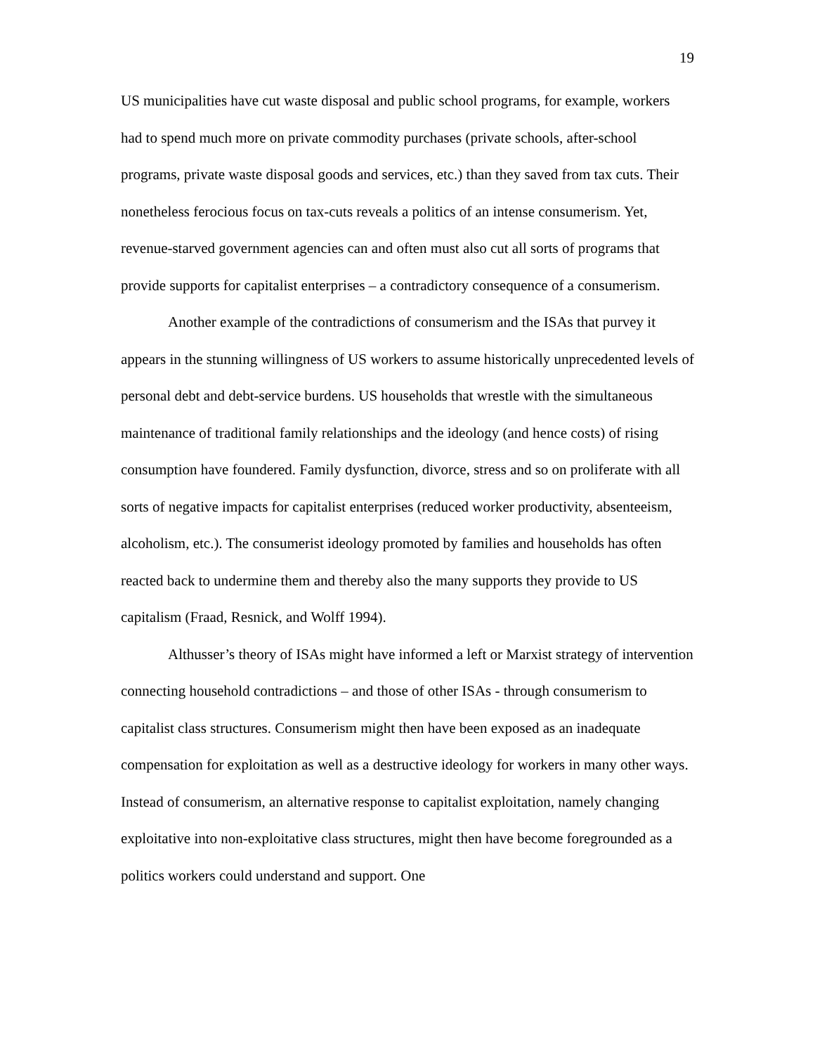19
US municipalities have cut waste disposal and public school programs, for example, workers had to spend much more on private commodity purchases (private schools, after-school programs, private waste disposal goods and services, etc.) than they saved from tax cuts. Their nonetheless ferocious focus on tax-cuts reveals a politics of an intense consumerism. Yet, revenue-starved government agencies can and often must also cut all sorts of programs that provide supports for capitalist enterprises – a contradictory consequence of a consumerism.
Another example of the contradictions of consumerism and the ISAs that purvey it appears in the stunning willingness of US workers to assume historically unprecedented levels of personal debt and debt-service burdens. US households that wrestle with the simultaneous maintenance of traditional family relationships and the ideology (and hence costs) of rising consumption have foundered. Family dysfunction, divorce, stress and so on proliferate with all sorts of negative impacts for capitalist enterprises (reduced worker productivity, absenteeism, alcoholism, etc.). The consumerist ideology promoted by families and households has often reacted back to undermine them and thereby also the many supports they provide to US capitalism (Fraad, Resnick, and Wolff 1994).
Althusser’s theory of ISAs might have informed a left or Marxist strategy of intervention connecting household contradictions – and those of other ISAs - through consumerism to capitalist class structures. Consumerism might then have been exposed as an inadequate compensation for exploitation as well as a destructive ideology for workers in many other ways. Instead of consumerism, an alternative response to capitalist exploitation, namely changing exploitative into non-exploitative class structures, might then have become foregrounded as a politics workers could understand and support. One